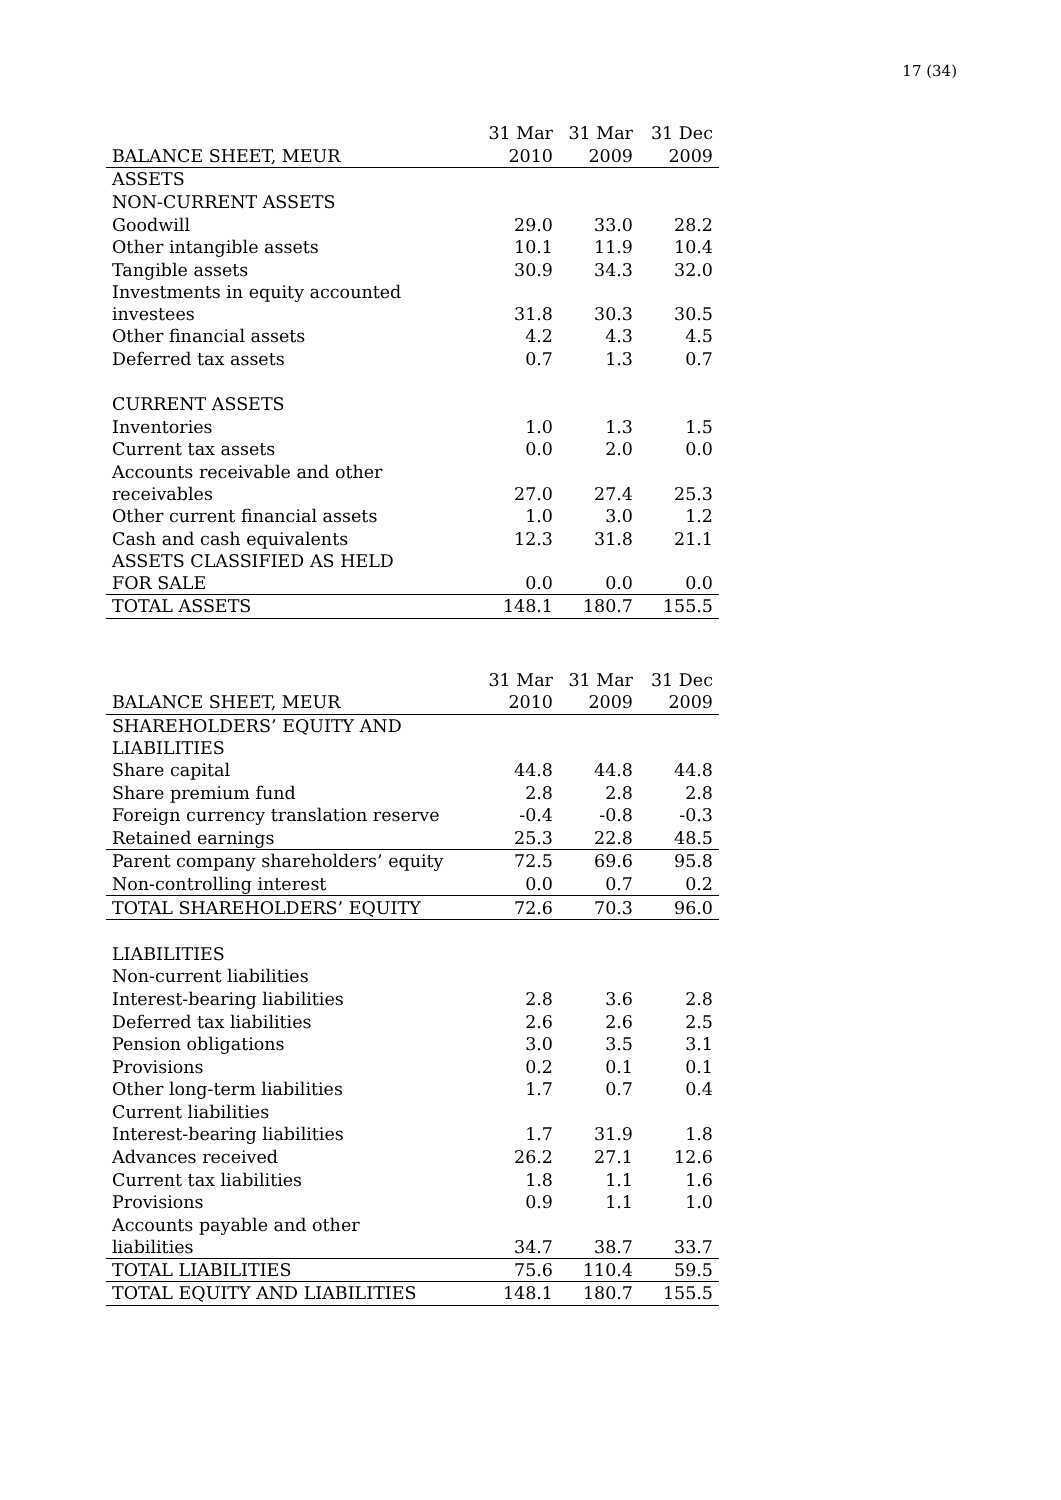17 (34)
| | 31 Mar | 31 Mar | 31 Dec |
| --- | --- | --- | --- |
| BALANCE SHEET, MEUR | 2010 | 2009 | 2009 |
| ASSETS | | | |
| NON-CURRENT ASSETS | | | |
| Goodwill | 29.0 | 33.0 | 28.2 |
| Other intangible assets | 10.1 | 11.9 | 10.4 |
| Tangible assets | 30.9 | 34.3 | 32.0 |
| Investments in equity accounted investees | 31.8 | 30.3 | 30.5 |
| Other financial assets | 4.2 | 4.3 | 4.5 |
| Deferred tax assets | 0.7 | 1.3 | 0.7 |
| CURRENT ASSETS | | | |
| Inventories | 1.0 | 1.3 | 1.5 |
| Current tax assets | 0.0 | 2.0 | 0.0 |
| Accounts receivable and other receivables | 27.0 | 27.4 | 25.3 |
| Other current financial assets | 1.0 | 3.0 | 1.2 |
| Cash and cash equivalents | 12.3 | 31.8 | 21.1 |
| ASSETS CLASSIFIED AS HELD FOR SALE | 0.0 | 0.0 | 0.0 |
| TOTAL ASSETS | 148.1 | 180.7 | 155.5 |
| | 31 Mar | 31 Mar | 31 Dec |
| --- | --- | --- | --- |
| BALANCE SHEET, MEUR | 2010 | 2009 | 2009 |
| SHAREHOLDERS’ EQUITY AND LIABILITIES | | | |
| Share capital | 44.8 | 44.8 | 44.8 |
| Share premium fund | 2.8 | 2.8 | 2.8 |
| Foreign currency translation reserve | -0.4 | -0.8 | -0.3 |
| Retained earnings | 25.3 | 22.8 | 48.5 |
| Parent company shareholders’ equity | 72.5 | 69.6 | 95.8 |
| Non-controlling interest | 0.0 | 0.7 | 0.2 |
| TOTAL SHAREHOLDERS’ EQUITY | 72.6 | 70.3 | 96.0 |
| LIABILITIES | | | |
| Non-current liabilities | | | |
| Interest-bearing liabilities | 2.8 | 3.6 | 2.8 |
| Deferred tax liabilities | 2.6 | 2.6 | 2.5 |
| Pension obligations | 3.0 | 3.5 | 3.1 |
| Provisions | 0.2 | 0.1 | 0.1 |
| Other long-term liabilities | 1.7 | 0.7 | 0.4 |
| Current liabilities | | | |
| Interest-bearing liabilities | 1.7 | 31.9 | 1.8 |
| Advances received | 26.2 | 27.1 | 12.6 |
| Current tax liabilities | 1.8 | 1.1 | 1.6 |
| Provisions | 0.9 | 1.1 | 1.0 |
| Accounts payable and other liabilities | 34.7 | 38.7 | 33.7 |
| TOTAL LIABILITIES | 75.6 | 110.4 | 59.5 |
| TOTAL EQUITY AND LIABILITIES | 148.1 | 180.7 | 155.5 |